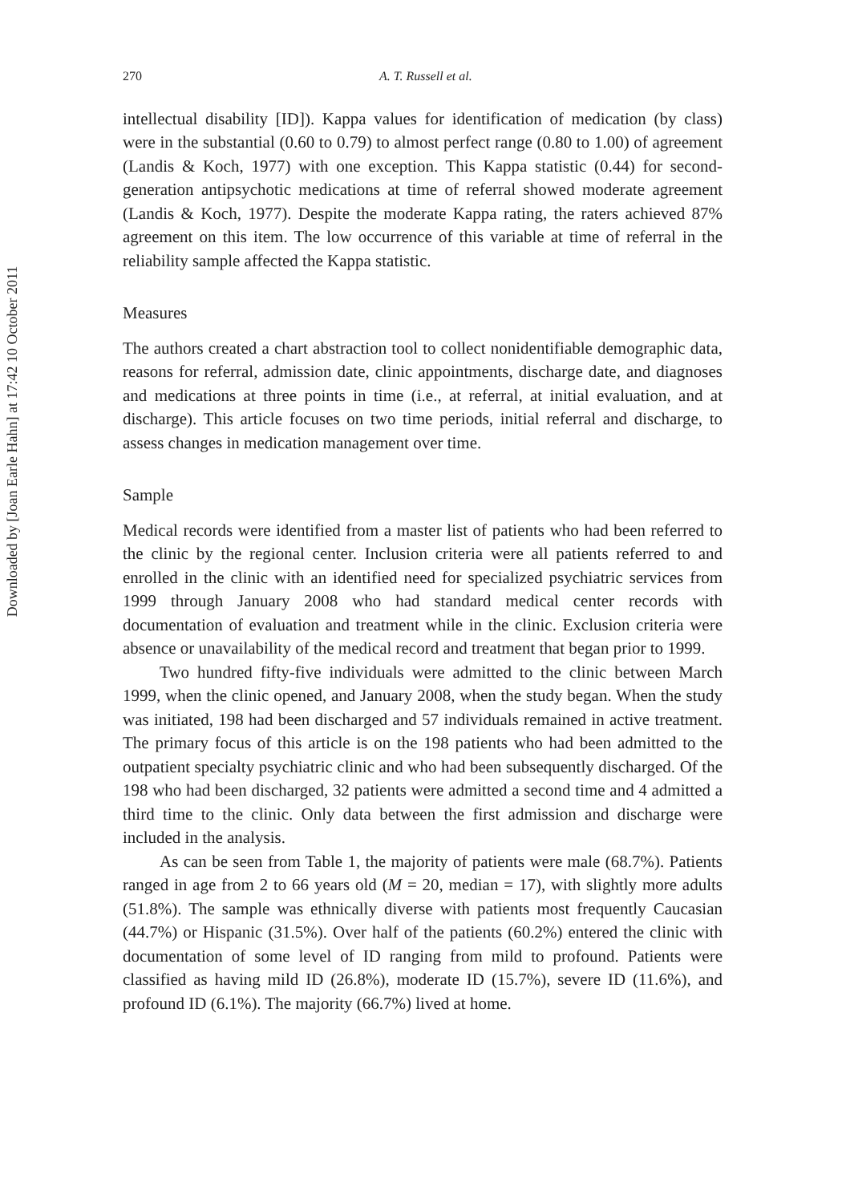Downloaded by [Joan Earle Hahn] at 17:42 10 October 2011
270 A. T. Russell et al.
intellectual disability [ID]). Kappa values for identification of medication (by class) were in the substantial (0.60 to 0.79) to almost perfect range (0.80 to 1.00) of agreement (Landis & Koch, 1977) with one exception. This Kappa statistic (0.44) for second-generation antipsychotic medications at time of referral showed moderate agreement (Landis & Koch, 1977). Despite the moderate Kappa rating, the raters achieved 87% agreement on this item. The low occurrence of this variable at time of referral in the reliability sample affected the Kappa statistic.
Measures
The authors created a chart abstraction tool to collect nonidentifiable demographic data, reasons for referral, admission date, clinic appointments, discharge date, and diagnoses and medications at three points in time (i.e., at referral, at initial evaluation, and at discharge). This article focuses on two time periods, initial referral and discharge, to assess changes in medication management over time.
Sample
Medical records were identified from a master list of patients who had been referred to the clinic by the regional center. Inclusion criteria were all patients referred to and enrolled in the clinic with an identified need for specialized psychiatric services from 1999 through January 2008 who had standard medical center records with documentation of evaluation and treatment while in the clinic. Exclusion criteria were absence or unavailability of the medical record and treatment that began prior to 1999.
Two hundred fifty-five individuals were admitted to the clinic between March 1999, when the clinic opened, and January 2008, when the study began. When the study was initiated, 198 had been discharged and 57 individuals remained in active treatment. The primary focus of this article is on the 198 patients who had been admitted to the outpatient specialty psychiatric clinic and who had been subsequently discharged. Of the 198 who had been discharged, 32 patients were admitted a second time and 4 admitted a third time to the clinic. Only data between the first admission and discharge were included in the analysis.
As can be seen from Table 1, the majority of patients were male (68.7%). Patients ranged in age from 2 to 66 years old (M = 20, median = 17), with slightly more adults (51.8%). The sample was ethnically diverse with patients most frequently Caucasian (44.7%) or Hispanic (31.5%). Over half of the patients (60.2%) entered the clinic with documentation of some level of ID ranging from mild to profound. Patients were classified as having mild ID (26.8%), moderate ID (15.7%), severe ID (11.6%), and profound ID (6.1%). The majority (66.7%) lived at home.